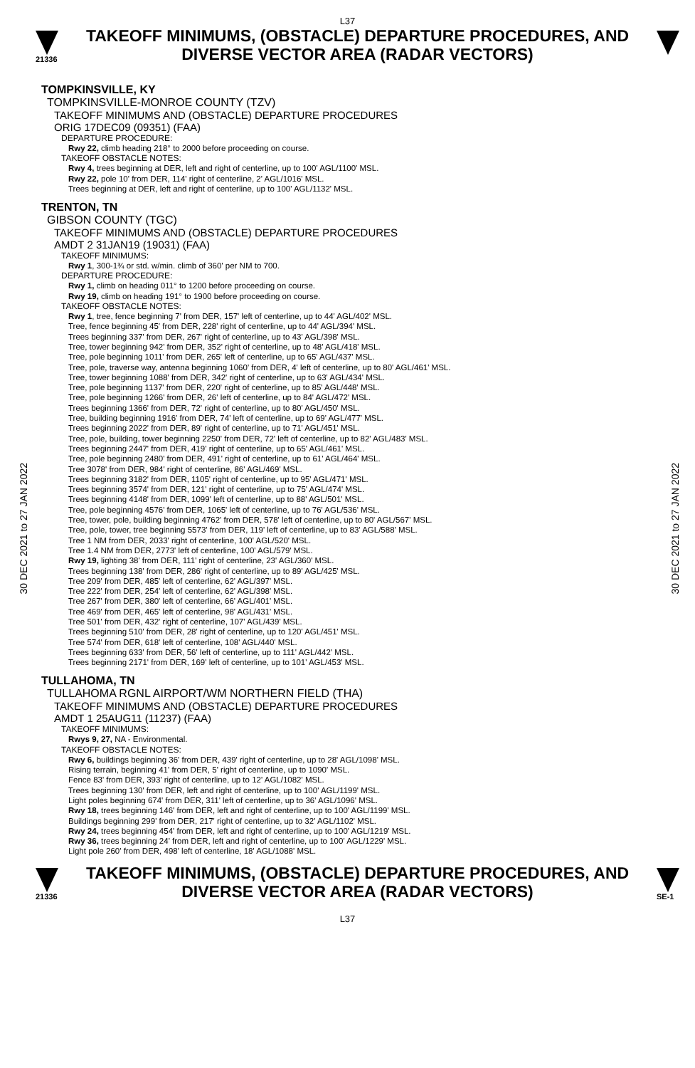L37
21336
TAKEOFF MINIMUMS, (OBSTACLE) DEPARTURE PROCEDURES, AND
DIVERSE VECTOR AREA (RADAR VECTORS)
30 DEC 2021 to 27 JAN 2022
30 DEC 2021 to 27 JAN 2022
TOMPKINSVILLE, KY
TOMPKINSVILLE-MONROE COUNTY (TZV)
TAKEOFF MINIMUMS AND (OBSTACLE) DEPARTURE PROCEDURES
ORIG 17DEC09 (09351) (FAA)
DEPARTURE PROCEDURE:
Rwy 22, climb heading 218° to 2000 before proceeding on course.
TAKEOFF OBSTACLE NOTES:
Rwy 4, trees beginning at DER, left and right of centerline, up to 100' AGL/1100' MSL.
Rwy 22, pole 10' from DER, 114' right of centerline, 2' AGL/1016' MSL.
Trees beginning at DER, left and right of centerline, up to 100' AGL/1132' MSL.
TRENTON, TN
GIBSON COUNTY (TGC)
TAKEOFF MINIMUMS AND (OBSTACLE) DEPARTURE PROCEDURES
AMDT 2 31JAN19 (19031) (FAA)
TAKEOFF MINIMUMS:
Rwy 1, 300-1¾ or std. w/min. climb of 360' per NM to 700.
DEPARTURE PROCEDURE:
Rwy 1, climb on heading 011° to 1200 before proceeding on course.
Rwy 19, climb on heading 191° to 1900 before proceeding on course.
TAKEOFF OBSTACLE NOTES:
Rwy 1, tree, fence beginning 7' from DER, 157' left of centerline, up to 44' AGL/402' MSL.
Tree, fence beginning 45' from DER, 228' right of centerline, up to 44' AGL/394' MSL.
Trees beginning 337' from DER, 267' right of centerline, up to 43' AGL/398' MSL.
Tree, tower beginning 942' from DER, 352' right of centerline, up to 48' AGL/418' MSL.
Tree, pole beginning 1011' from DER, 265' left of centerline, up to 65' AGL/437' MSL.
Tree, pole, traverse way, antenna beginning 1060' from DER, 4' left of centerline, up to 80' AGL/461' MSL.
Tree, tower beginning 1088' from DER, 342' right of centerline, up to 63' AGL/434' MSL.
Tree, pole beginning 1137' from DER, 220' right of centerline, up to 85' AGL/448' MSL.
Tree, pole beginning 1266' from DER, 26' left of centerline, up to 84' AGL/472' MSL.
Trees beginning 1366' from DER, 72' right of centerline, up to 80' AGL/450' MSL.
Tree, building beginning 1916' from DER, 74' left of centerline, up to 69' AGL/477' MSL.
Trees beginning 2022' from DER, 89' right of centerline, up to 71' AGL/451' MSL.
Tree, pole, building, tower beginning 2250' from DER, 72' left of centerline, up to 82' AGL/483' MSL.
Trees beginning 2447' from DER, 419' right of centerline, up to 65' AGL/461' MSL.
Tree, pole beginning 2480' from DER, 491' right of centerline, up to 61' AGL/464' MSL.
Tree 3078' from DER, 984' right of centerline, 86' AGL/469' MSL.
Trees beginning 3182' from DER, 1105' right of centerline, up to 95' AGL/471' MSL.
Trees beginning 3574' from DER, 121' right of centerline, up to 75' AGL/474' MSL.
Trees beginning 4148' from DER, 1099' left of centerline, up to 88' AGL/501' MSL.
Tree, pole beginning 4576' from DER, 1065' left of centerline, up to 76' AGL/536' MSL.
Tree, tower, pole, building beginning 4762' from DER, 578' left of centerline, up to 80' AGL/567' MSL.
Tree, pole, tower, tree beginning 5573' from DER, 119' left of centerline, up to 83' AGL/588' MSL.
Tree 1 NM from DER, 2033' right of centerline, 100' AGL/520' MSL.
Tree 1.4 NM from DER, 2773' left of centerline, 100' AGL/579' MSL.
Rwy 19, lighting 38' from DER, 111' right of centerline, 23' AGL/360' MSL.
Trees beginning 138' from DER, 286' right of centerline, up to 89' AGL/425' MSL.
Tree 209' from DER, 485' left of centerline, 62' AGL/397' MSL.
Tree 222' from DER, 254' left of centerline, 62' AGL/398' MSL.
Tree 267' from DER, 380' left of centerline, 66' AGL/401' MSL.
Tree 469' from DER, 465' left of centerline, 98' AGL/431' MSL.
Tree 501' from DER, 432' right of centerline, 107' AGL/439' MSL.
Trees beginning 510' from DER, 28' right of centerline, up to 120' AGL/451' MSL.
Tree 574' from DER, 618' left of centerline, 108' AGL/440' MSL.
Trees beginning 633' from DER, 56' left of centerline, up to 111' AGL/442' MSL.
Trees beginning 2171' from DER, 169' left of centerline, up to 101' AGL/453' MSL.
TULLAHOMA, TN
TULLAHOMA RGNL AIRPORT/WM NORTHERN FIELD (THA)
TAKEOFF MINIMUMS AND (OBSTACLE) DEPARTURE PROCEDURES
AMDT 1 25AUG11 (11237) (FAA)
TAKEOFF MINIMUMS:
Rwys 9, 27, NA - Environmental.
TAKEOFF OBSTACLE NOTES:
Rwy 6, buildings beginning 36' from DER, 439' right of centerline, up to 28' AGL/1098' MSL.
Rising terrain, beginning 41' from DER, 5' right of centerline, up to 1090' MSL.
Fence 83' from DER, 393' right of centerline, up to 12' AGL/1082' MSL.
Trees beginning 130' from DER, left and right of centerline, up to 100' AGL/1199' MSL.
Light poles beginning 674' from DER, 311' left of centerline, up to 36' AGL/1096' MSL.
Rwy 18, trees beginning 146' from DER, left and right of centerline, up to 100' AGL/1199' MSL.
Buildings beginning 299' from DER, 217' right of centerline, up to 32' AGL/1102' MSL.
Rwy 24, trees beginning 454' from DER, left and right of centerline, up to 100' AGL/1219' MSL.
Rwy 36, trees beginning 24' from DER, left and right of centerline, up to 100' AGL/1229' MSL.
Light pole 260' from DER, 498' left of centerline, 18' AGL/1088' MSL.
21336
TAKEOFF MINIMUMS, (OBSTACLE) DEPARTURE PROCEDURES, AND
DIVERSE VECTOR AREA (RADAR VECTORS)
SE-1
L37